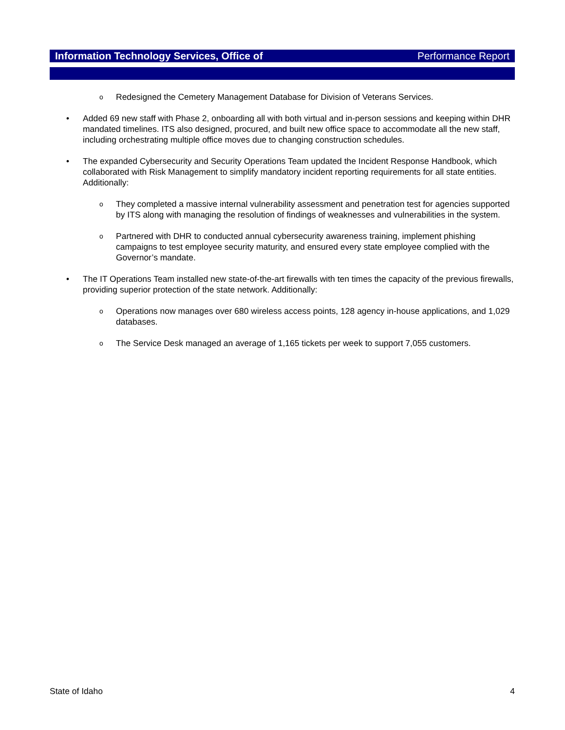Information Technology Services, Office of Performance Report
o Redesigned the Cemetery Management Database for Division of Veterans Services.
• Added 69 new staff with Phase 2, onboarding all with both virtual and in-person sessions and keeping within DHR mandated timelines. ITS also designed, procured, and built new office space to accommodate all the new staff, including orchestrating multiple office moves due to changing construction schedules.
• The expanded Cybersecurity and Security Operations Team updated the Incident Response Handbook, which collaborated with Risk Management to simplify mandatory incident reporting requirements for all state entities. Additionally:
o They completed a massive internal vulnerability assessment and penetration test for agencies supported by ITS along with managing the resolution of findings of weaknesses and vulnerabilities in the system.
o Partnered with DHR to conducted annual cybersecurity awareness training, implement phishing campaigns to test employee security maturity, and ensured every state employee complied with the Governor’s mandate.
• The IT Operations Team installed new state-of-the-art firewalls with ten times the capacity of the previous firewalls, providing superior protection of the state network. Additionally:
o Operations now manages over 680 wireless access points, 128 agency in-house applications, and 1,029 databases.
o The Service Desk managed an average of 1,165 tickets per week to support 7,055 customers.
State of Idaho 4